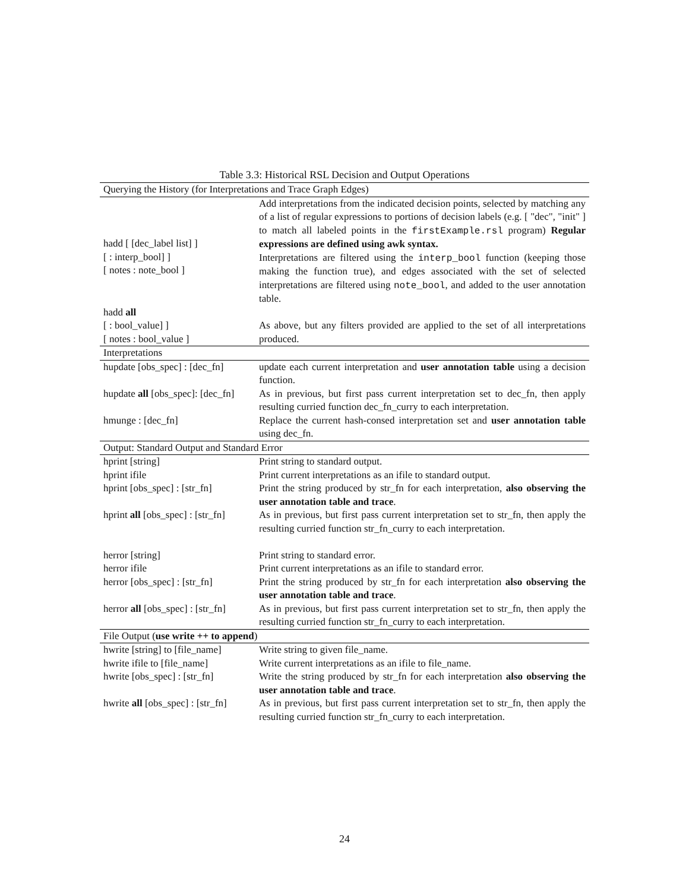Table 3.3: Historical RSL Decision and Output Operations
| Querying the History (for Interpretations and Trace Graph Edges) | |
| hadd [ [dec_label list] ] [ : interp_bool] ] [ notes : note_bool ] | Add interpretations from the indicated decision points, selected by matching any of a list of regular expressions to portions of decision labels (e.g. [ "dec", "init" ] to match all labeled points in the firstExample.rsl program) Regular expressions are defined using awk syntax. Interpretations are filtered using the interp_bool function (keeping those making the function true), and edges associated with the set of selected interpretations are filtered using note_bool , and added to the user annotation table. |
| hadd all [ : bool_value] ] [ notes : bool_value ] | As above, but any filters provided are applied to the set of all interpretations produced. |
| Interpretations | |
| hupdate [obs_spec] : [dec_fn] | update each current interpretation and user annotation table using a decision function. |
| hupdate all [obs_spec]: [dec_fn] | As in previous, but first pass current interpretation set to dec_fn, then apply resulting curried function dec_fn_curry to each interpretation. |
| hmunge : [dec_fn] | Replace the current hash-consed interpretation set and user annotation table using dec_fn. |
| Output: Standard Output and Standard Error | |
| hprint [string] | Print string to standard output. |
| hprint ifile | Print current interpretations as an ifile to standard output. |
| hprint [obs_spec] : [str_fn] | Print the string produced by str_fn for each interpretation, also observing the user annotation table and trace . |
| hprint all [obs_spec] : [str_fn] | As in previous, but first pass current interpretation set to str_fn, then apply the resulting curried function str_fn_curry to each interpretation. |
| herror [string] | Print string to standard error. |
| herror ifile | Print current interpretations as an ifile to standard error. |
| herror [obs_spec] : [str_fn] | Print the string produced by str_fn for each interpretation also observing the user annotation table and trace . |
| herror all [obs_spec] : [str_fn] | As in previous, but first pass current interpretation set to str_fn, then apply the resulting curried function str_fn_curry to each interpretation. |
| File Output ( use write ++ to append ) | |
| hwrite [string] to [file_name] | Write string to given file_name. |
| hwrite ifile to [file_name] | Write current interpretations as an ifile to file_name. |
| hwrite [obs_spec] : [str_fn] | Write the string produced by str_fn for each interpretation also observing the user annotation table and trace . |
| hwrite all [obs_spec] : [str_fn] | As in previous, but first pass current interpretation set to str_fn, then apply the resulting curried function str_fn_curry to each interpretation. |
24